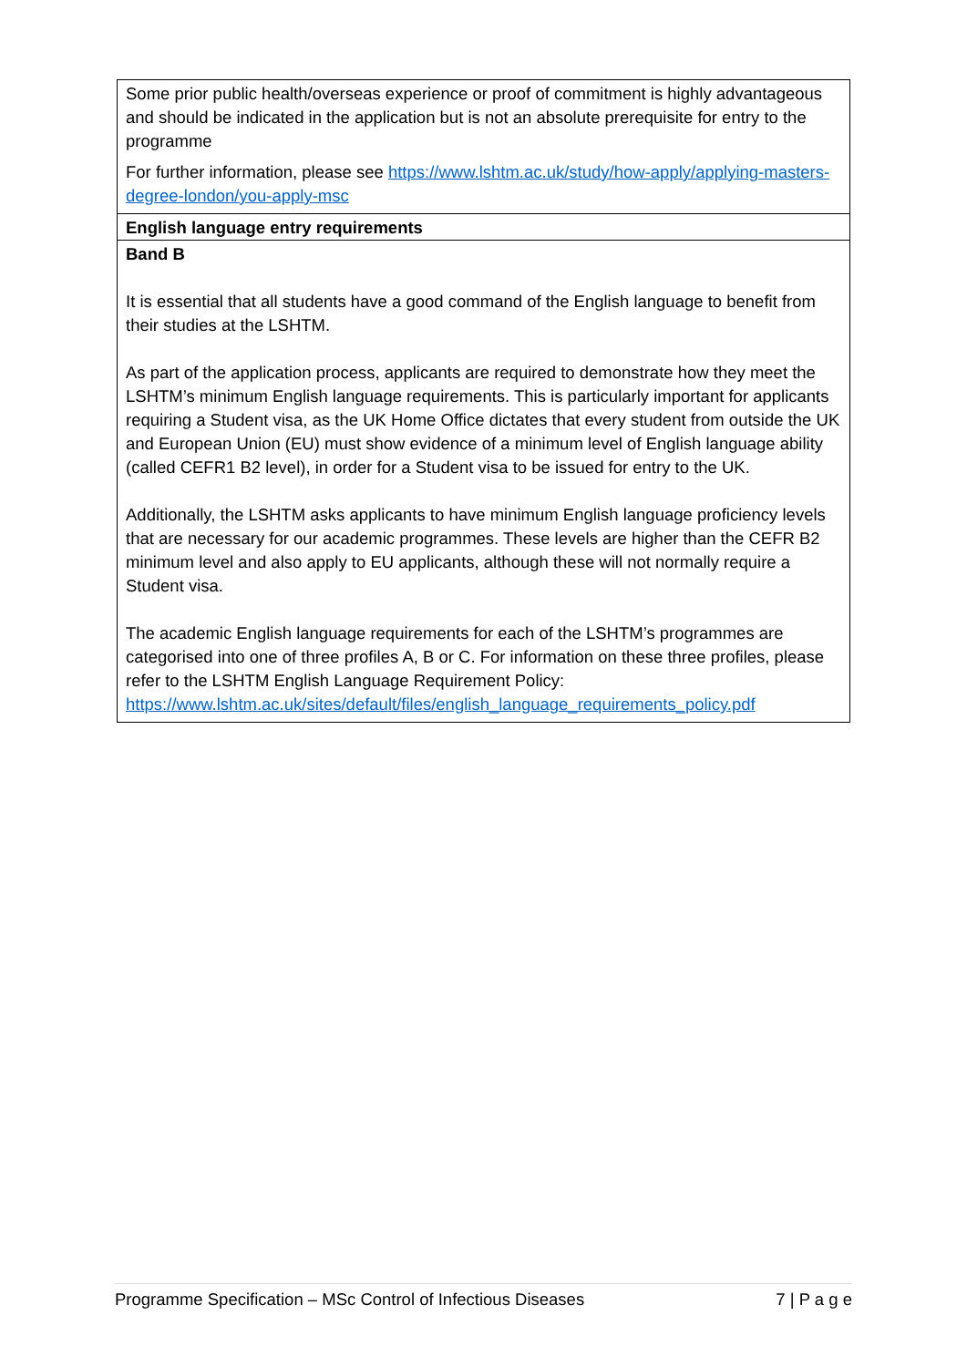| Some prior public health/overseas experience or proof of commitment is highly advantageous and should be indicated in the application but is not an absolute prerequisite for entry to the programme For further information, please see https://www.lshtm.ac.uk/study/how-apply/applying-masters-degree-london/you-apply-msc |
| English language entry requirements |
| Band B It is essential that all students have a good command of the English language to benefit from their studies at the LSHTM. As part of the application process, applicants are required to demonstrate how they meet the LSHTM’s minimum English language requirements. This is particularly important for applicants requiring a Student visa, as the UK Home Office dictates that every student from outside the UK and European Union (EU) must show evidence of a minimum level of English language ability (called CEFR1 B2 level), in order for a Student visa to be issued for entry to the UK. Additionally, the LSHTM asks applicants to have minimum English language proficiency levels that are necessary for our academic programmes. These levels are higher than the CEFR B2 minimum level and also apply to EU applicants, although these will not normally require a Student visa. The academic English language requirements for each of the LSHTM’s programmes are categorised into one of three profiles A, B or C. For information on these three profiles, please refer to the LSHTM English Language Requirement Policy: https://www.lshtm.ac.uk/sites/default/files/english_language_requirements_policy.pdf |
Programme Specification – MSc Control of Infectious Diseases 7 | P a g e